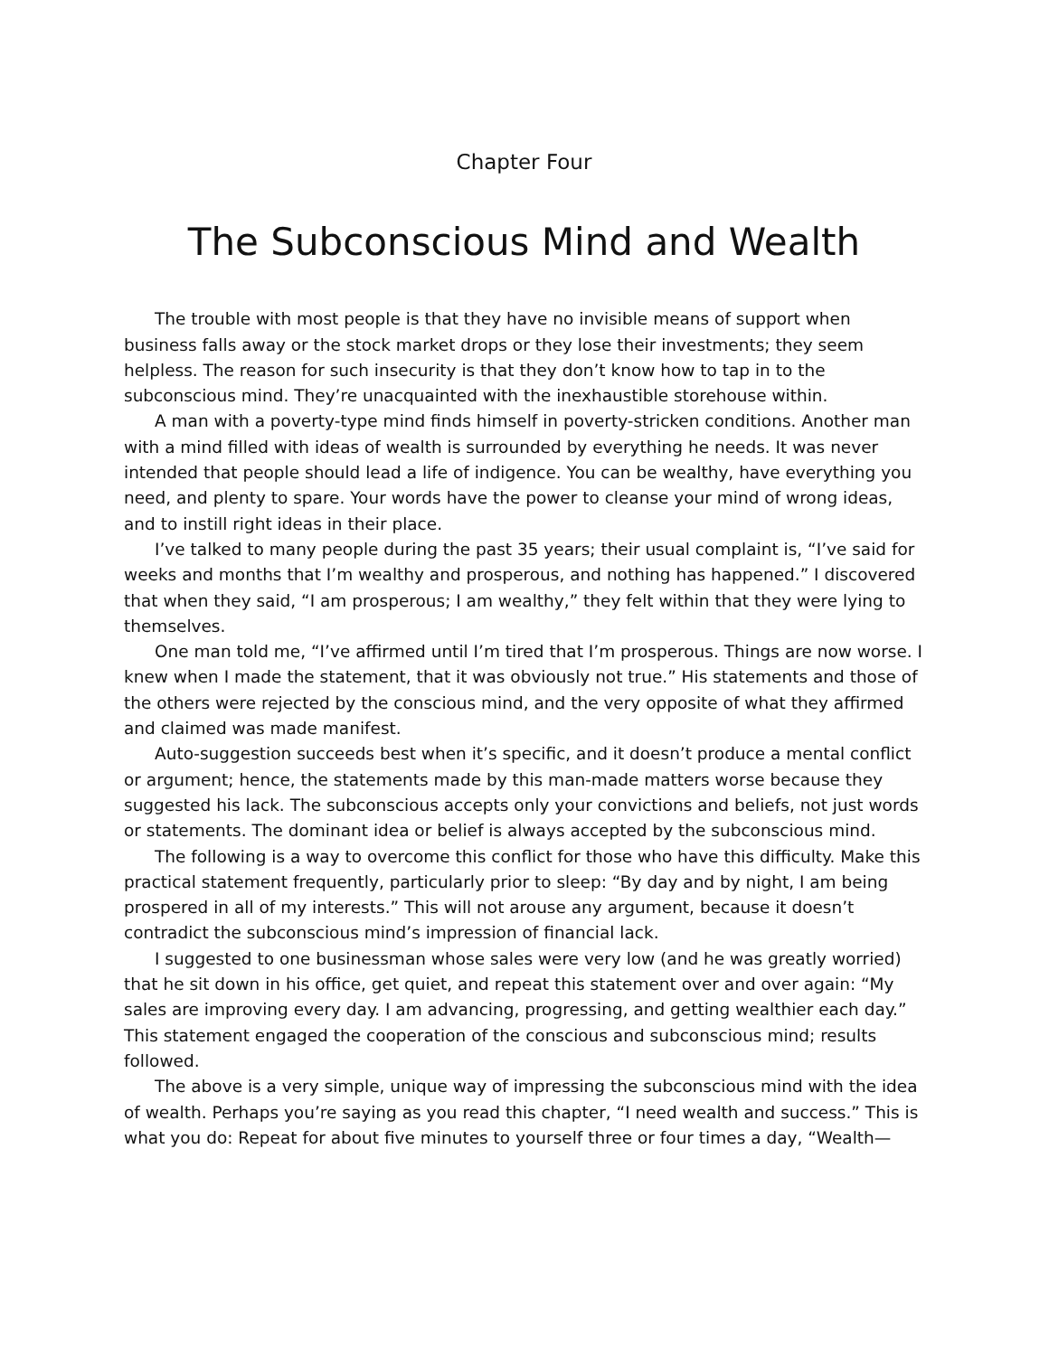Chapter Four
The Subconscious Mind and Wealth
The trouble with most people is that they have no invisible means of support when business falls away or the stock market drops or they lose their investments; they seem helpless. The reason for such insecurity is that they don’t know how to tap in to the subconscious mind. They’re unacquainted with the inexhaustible storehouse within.
A man with a poverty-type mind finds himself in poverty-stricken conditions. Another man with a mind filled with ideas of wealth is surrounded by everything he needs. It was never intended that people should lead a life of indigence. You can be wealthy, have everything you need, and plenty to spare. Your words have the power to cleanse your mind of wrong ideas, and to instill right ideas in their place.
I’ve talked to many people during the past 35 years; their usual complaint is, “I’ve said for weeks and months that I’m wealthy and prosperous, and nothing has happened.” I discovered that when they said, “I am prosperous; I am wealthy,” they felt within that they were lying to themselves.
One man told me, “I’ve affirmed until I’m tired that I’m prosperous. Things are now worse. I knew when I made the statement, that it was obviously not true.” His statements and those of the others were rejected by the conscious mind, and the very opposite of what they affirmed and claimed was made manifest.
Auto-suggestion succeeds best when it’s specific, and it doesn’t produce a mental conflict or argument; hence, the statements made by this man-made matters worse because they suggested his lack. The subconscious accepts only your convictions and beliefs, not just words or statements. The dominant idea or belief is always accepted by the subconscious mind.
The following is a way to overcome this conflict for those who have this difficulty. Make this practical statement frequently, particularly prior to sleep: “By day and by night, I am being prospered in all of my interests.” This will not arouse any argument, because it doesn’t contradict the subconscious mind’s impression of financial lack.
I suggested to one businessman whose sales were very low (and he was greatly worried) that he sit down in his office, get quiet, and repeat this statement over and over again: “My sales are improving every day. I am advancing, progressing, and getting wealthier each day.” This statement engaged the cooperation of the conscious and subconscious mind; results followed.
The above is a very simple, unique way of impressing the subconscious mind with the idea of wealth. Perhaps you’re saying as you read this chapter, “I need wealth and success.” This is what you do: Repeat for about five minutes to yourself three or four times a day, “Wealth—